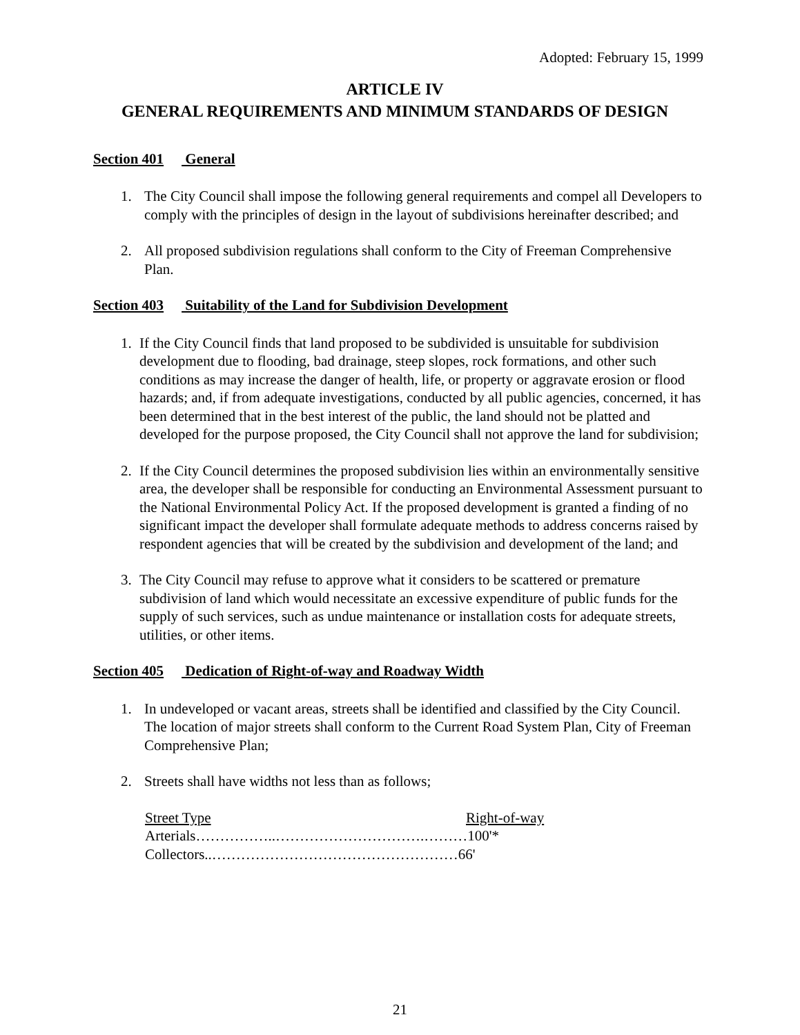Adopted: February 15, 1999
ARTICLE IV
GENERAL REQUIREMENTS AND MINIMUM STANDARDS OF DESIGN
Section 401 General
1. The City Council shall impose the following general requirements and compel all Developers to comply with the principles of design in the layout of subdivisions hereinafter described; and
2. All proposed subdivision regulations shall conform to the City of Freeman Comprehensive Plan.
Section 403 Suitability of the Land for Subdivision Development
1. If the City Council finds that land proposed to be subdivided is unsuitable for subdivision development due to flooding, bad drainage, steep slopes, rock formations, and other such conditions as may increase the danger of health, life, or property or aggravate erosion or flood hazards; and, if from adequate investigations, conducted by all public agencies, concerned, it has been determined that in the best interest of the public, the land should not be platted and developed for the purpose proposed, the City Council shall not approve the land for subdivision;
2. If the City Council determines the proposed subdivision lies within an environmentally sensitive area, the developer shall be responsible for conducting an Environmental Assessment pursuant to the National Environmental Policy Act. If the proposed development is granted a finding of no significant impact the developer shall formulate adequate methods to address concerns raised by respondent agencies that will be created by the subdivision and development of the land; and
3. The City Council may refuse to approve what it considers to be scattered or premature subdivision of land which would necessitate an excessive expenditure of public funds for the supply of such services, such as undue maintenance or installation costs for adequate streets, utilities, or other items.
Section 405 Dedication of Right-of-way and Roadway Width
1. In undeveloped or vacant areas, streets shall be identified and classified by the City Council. The location of major streets shall conform to the Current Road System Plan, City of Freeman Comprehensive Plan;
2. Streets shall have widths not less than as follows;
| Street Type | Right-of-way |
| --- | --- |
| Arterials……………..………………………….………100'* | |
| Collectors..……………………………………………66' | |
21